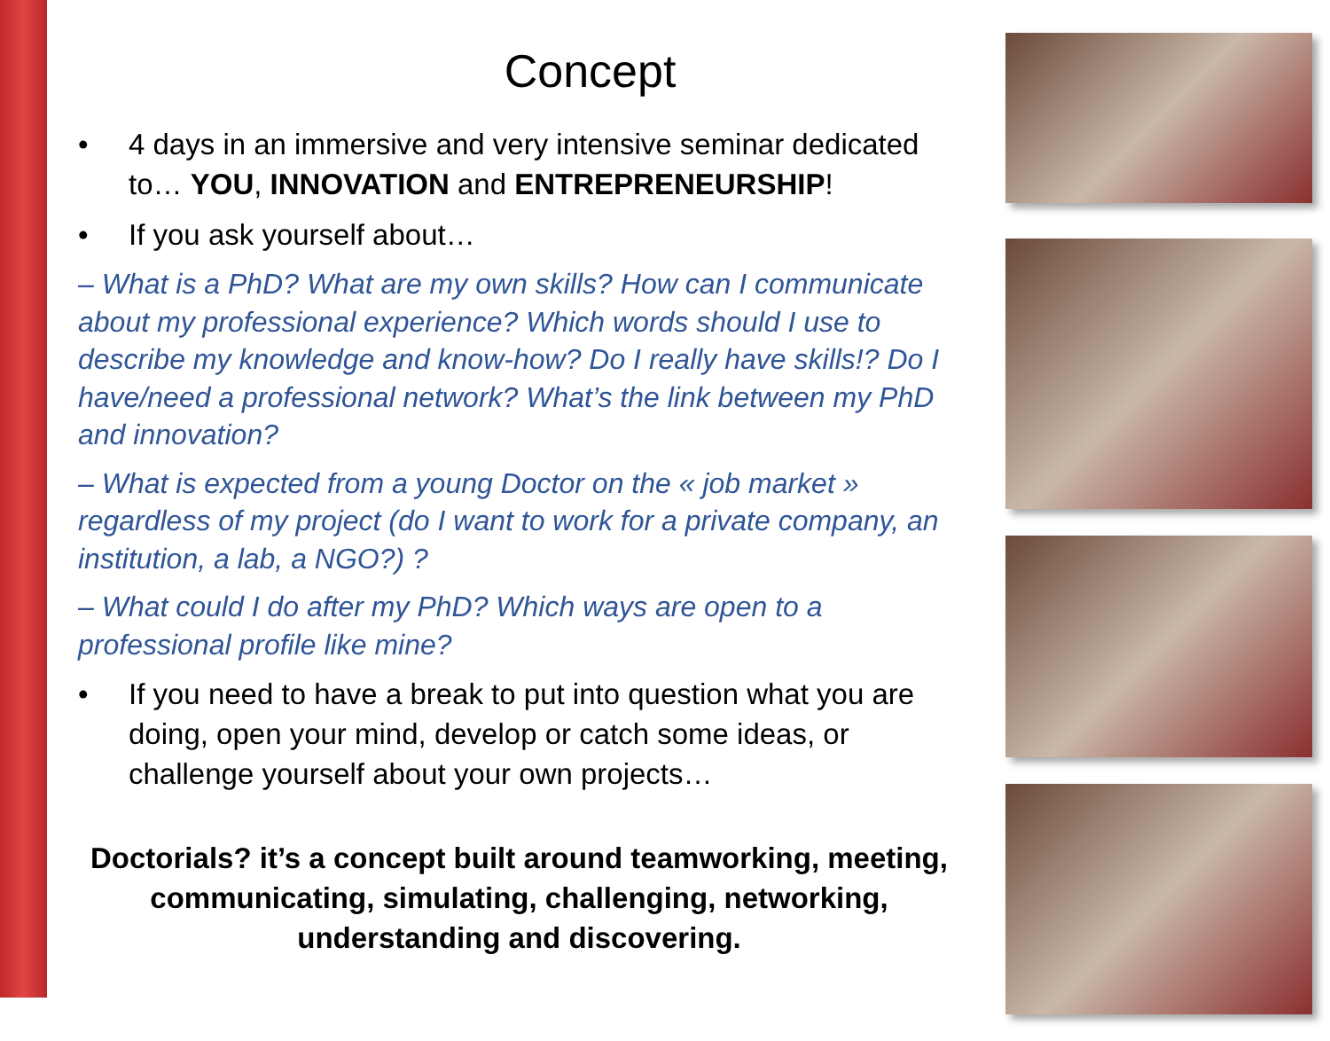Concept
• 4 days in an immersive and very intensive seminar dedicated to… YOU, INNOVATION and ENTREPRENEURSHIP!
• If you ask yourself about…
– What is a PhD? What are my own skills? How can I communicate about my professional experience? Which words should I use to describe my knowledge and know-how? Do I really have skills!? Do I have/need a professional network? What’s the link between my PhD and innovation?
– What is expected from a young Doctor on the « job market » regardless of my project (do I want to work for a private company, an institution, a lab, a NGO?) ?
– What could I do after my PhD? Which ways are open to a professional profile like mine?
• If you need to have a break to put into question what you are doing, open your mind, develop or catch some ideas, or challenge yourself about your own projects…
Doctorials? it’s a concept built around teamworking, meeting, communicating, simulating, challenging, networking, understanding and discovering.